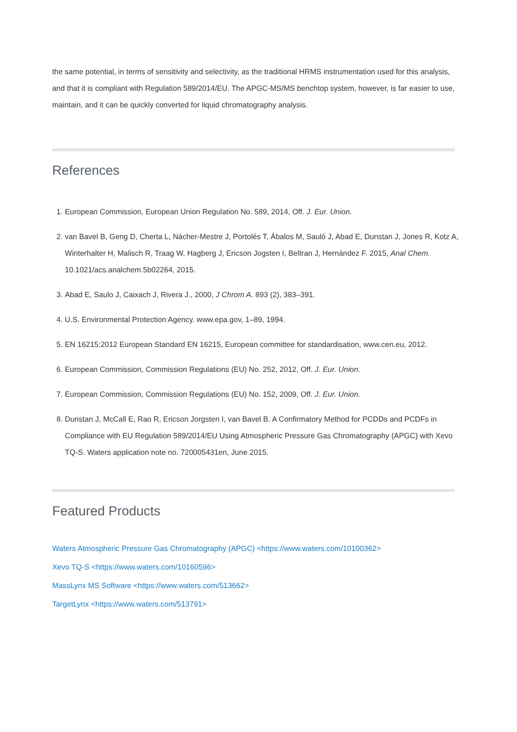the same potential, in terms of sensitivity and selectivity, as the traditional HRMS instrumentation used for this analysis, and that it is compliant with Regulation 589/2014/EU. The APGC-MS/MS benchtop system, however, is far easier to use, maintain, and it can be quickly converted for liquid chromatography analysis.
References
1. European Commission, European Union Regulation No. 589, 2014, Off. J. Eur. Union.
2. van Bavel B, Geng D, Cherta L, Nácher-Mestre J, Portolés T, Ábalos M, Sauló J, Abad E, Dunstan J, Jones R, Kotz A, Winterhalter H, Malisch R, Traag W, Hagberg J, Ericson Jogsten I, Beltran J, Hernández F. 2015, Anal Chem. 10.1021/acs.analchem.5b02264, 2015.
3. Abad E, Saulo J, Caixach J, Rivera J., 2000, J Chrom A. 893 (2), 383–391.
4. U.S. Environmental Protection Agency. www.epa.gov, 1–89, 1994.
5. EN 16215:2012 European Standard EN 16215, European committee for standardisation, www.cen.eu, 2012.
6. European Commission, Commission Regulations (EU) No. 252, 2012, Off. J. Eur. Union.
7. European Commission, Commission Regulations (EU) No. 152, 2009, Off. J. Eur. Union.
8. Dunstan J, McCall E, Rao R, Ericson Jorgsten I, van Bavel B. A Confirmatory Method for PCDDs and PCDFs in Compliance with EU Regulation 589/2014/EU Using Atmospheric Pressure Gas Chromatography (APGC) with Xevo TQ-S. Waters application note no. 720005431en, June 2015.
Featured Products
Waters Atmospheric Pressure Gas Chromatography (APGC) <https://www.waters.com/10100362>
Xevo TQ-S <https://www.waters.com/10160596>
MassLynx MS Software <https://www.waters.com/513662>
TargetLynx <https://www.waters.com/513791>